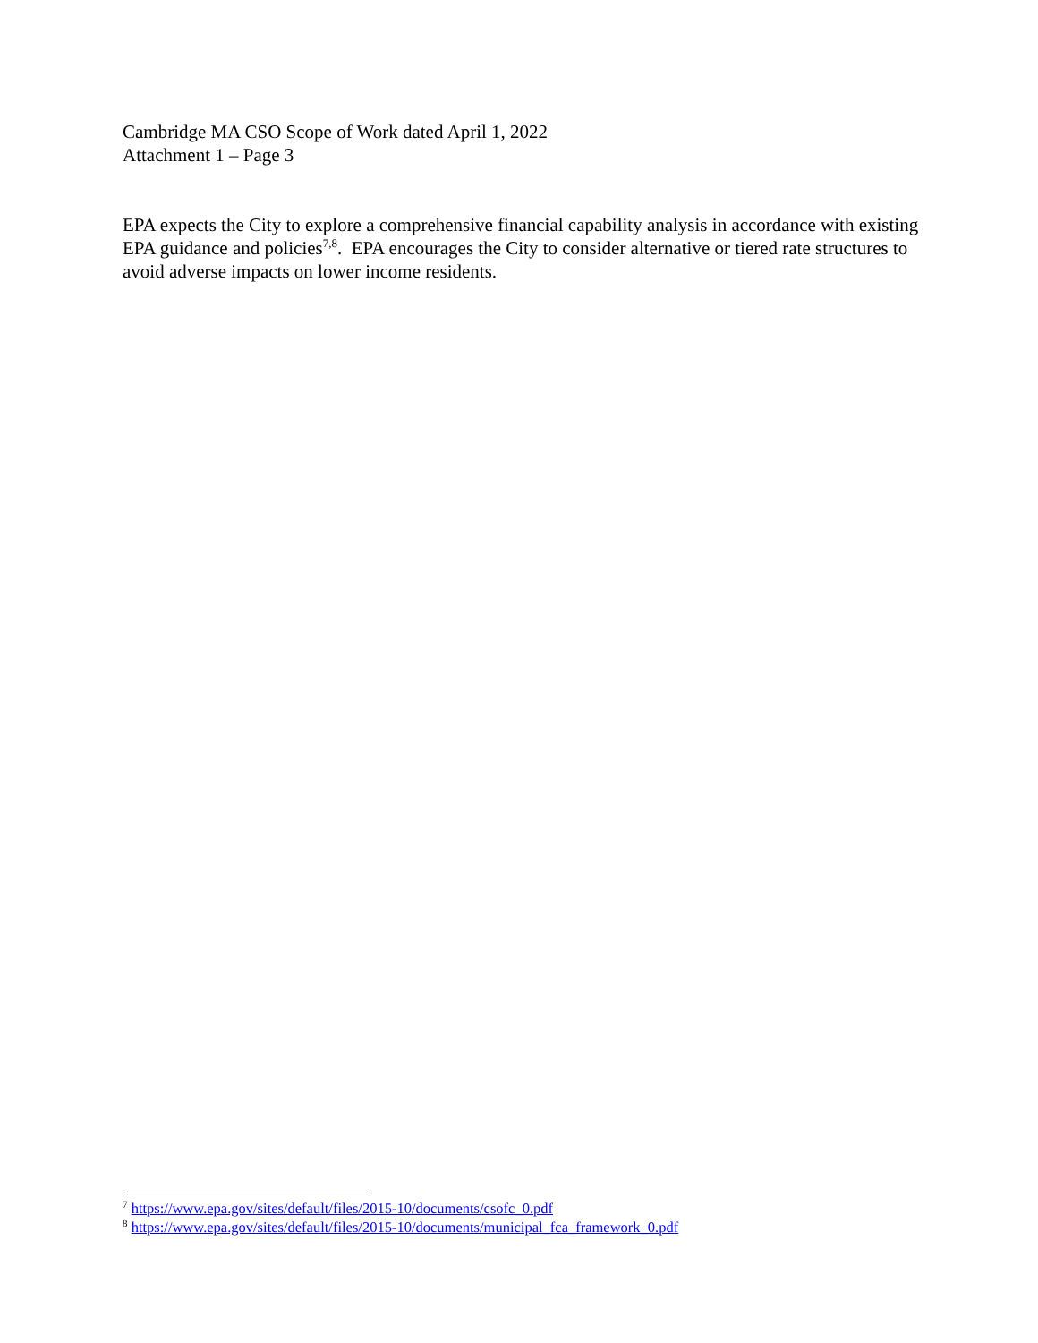Cambridge MA CSO Scope of Work dated April 1, 2022
Attachment 1 – Page 3
EPA expects the City to explore a comprehensive financial capability analysis in accordance with existing EPA guidance and policies<sup>7,8</sup>. EPA encourages the City to consider alternative or tiered rate structures to avoid adverse impacts on lower income residents.
<sup>7</sup> https://www.epa.gov/sites/default/files/2015-10/documents/csofc_0.pdf
<sup>8</sup> https://www.epa.gov/sites/default/files/2015-10/documents/municipal_fca_framework_0.pdf